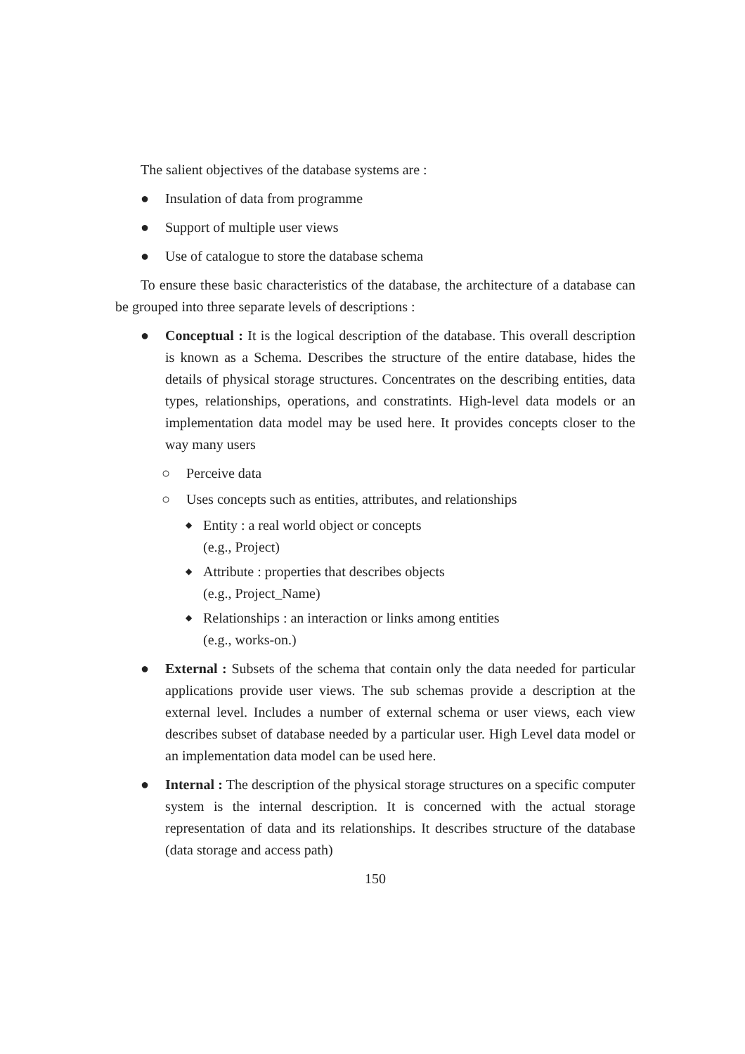The salient objectives of the database systems are :
● Insulation of data from programme
● Support of multiple user views
● Use of catalogue to store the database schema
To ensure these basic characteristics of the database, the architecture of a database can be grouped into three separate levels of descriptions :
● Conceptual : It is the logical description of the database. This overall description is known as a Schema. Describes the structure of the entire database, hides the details of physical storage structures. Concentrates on the describing entities, data types, relationships, operations, and constratints. High-level data models or an implementation data model may be used here. It provides concepts closer to the way many users
○ Perceive data
○ Uses concepts such as entities, attributes, and relationships
◆ Entity : a real world object or concepts
(e.g., Project)
◆ Attribute : properties that describes objects
(e.g., Project_Name)
◆ Relationships : an interaction or links among entities
(e.g., works-on.)
● External : Subsets of the schema that contain only the data needed for particular applications provide user views. The sub schemas provide a description at the external level. Includes a number of external schema or user views, each view describes subset of database needed by a particular user. High Level data model or an implementation data model can be used here.
● Internal : The description of the physical storage structures on a specific computer system is the internal description. It is concerned with the actual storage representation of data and its relationships. It describes structure of the database (data storage and access path)
150